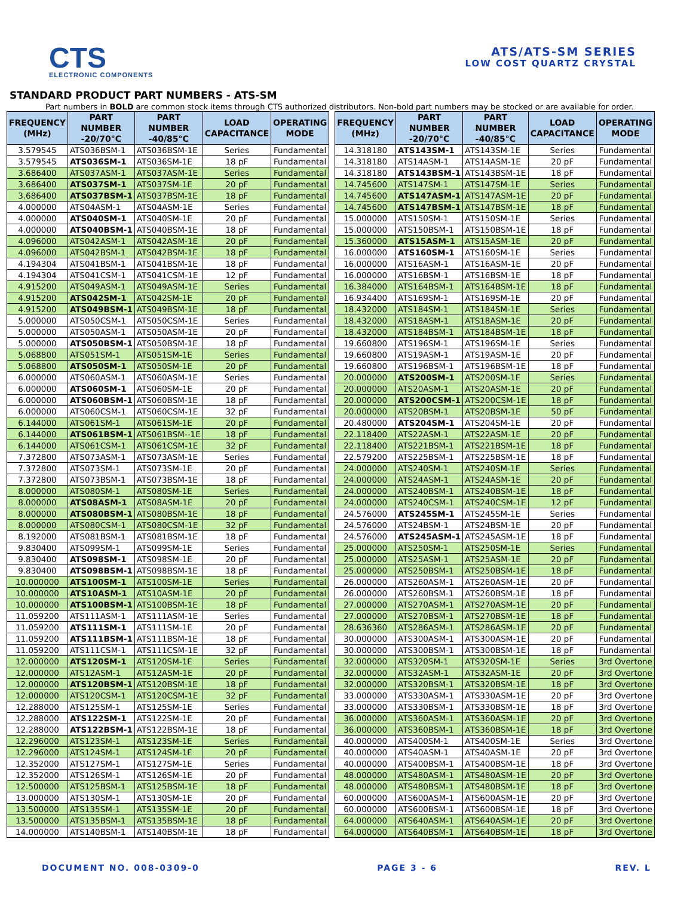CTS
ELECTRONIC COMPONENTS
ATS/ATS-SM SERIES
LOW COST QUARTZ CRYSTAL
STANDARD PRODUCT PART NUMBERS - ATS-SM
Part numbers in BOLD are common stock items through CTS authorized distributors. Non-bold part numbers may be stocked or are available for order.
| FREQUENCY (MHz) | PART NUMBER -20/70°C | PART NUMBER -40/85°C | LOAD CAPACITANCE | OPERATING MODE |
| --- | --- | --- | --- | --- |
| 3.579545 | ATS036BSM-1 | ATS036BSM-1E | Series | Fundamental |
| 3.579545 | ATS036SM-1 | ATS036SM-1E | 18 pF | Fundamental |
| 3.686400 | ATS037ASM-1 | ATS037ASM-1E | Series | Fundamental |
| 3.686400 | ATS037SM-1 | ATS037SM-1E | 20 pF | Fundamental |
| 3.686400 | ATS037BSM-1 | ATS037BSM-1E | 18 pF | Fundamental |
| 4.000000 | ATS04ASM-1 | ATS04ASM-1E | Series | Fundamental |
| 4.000000 | ATS040SM-1 | ATS040SM-1E | 20 pF | Fundamental |
| 4.000000 | ATS040BSM-1 | ATS040BSM-1E | 18 pF | Fundamental |
| 4.096000 | ATS042ASM-1 | ATS042ASM-1E | 20 pF | Fundamental |
| 4.096000 | ATS042BSM-1 | ATS042BSM-1E | 18 pF | Fundamental |
| 4.194304 | ATS041BSM-1 | ATS041BSM-1E | 18 pF | Fundamental |
| 4.194304 | ATS041CSM-1 | ATS041CSM-1E | 12 pF | Fundamental |
| 4.915200 | ATS049ASM-1 | ATS049ASM-1E | Series | Fundamental |
| 4.915200 | ATS042SM-1 | ATS042SM-1E | 20 pF | Fundamental |
| 4.915200 | ATS049BSM-1 | ATS049BSM-1E | 18 pF | Fundamental |
| 5.000000 | ATS050CSM-1 | ATS050CSM-1E | Series | Fundamental |
| 5.000000 | ATS050ASM-1 | ATS050ASM-1E | 20 pF | Fundamental |
| 5.000000 | ATS050BSM-1 | ATS050BSM-1E | 18 pF | Fundamental |
| 5.068800 | ATS051SM-1 | ATS051SM-1E | Series | Fundamental |
| 5.068800 | ATS050SM-1 | ATS050SM-1E | 20 pF | Fundamental |
| 6.000000 | ATS060ASM-1 | ATS060ASM-1E | Series | Fundamental |
| 6.000000 | ATS060SM-1 | ATS060SM-1E | 20 pF | Fundamental |
| 6.000000 | ATS060BSM-1 | ATS060BSM-1E | 18 pF | Fundamental |
| 6.000000 | ATS060CSM-1 | ATS060CSM-1E | 32 pF | Fundamental |
| 6.144000 | ATS061SM-1 | ATS061SM-1E | 20 pF | Fundamental |
| 6.144000 | ATS061BSM-1 | ATS061BSM--1E | 18 pF | Fundamental |
| 6.144000 | ATS061CSM-1 | ATS061CSM-1E | 32 pF | Fundamental |
| 7.372800 | ATS073ASM-1 | ATS073ASM-1E | Series | Fundamental |
| 7.372800 | ATS073SM-1 | ATS073SM-1E | 20 pF | Fundamental |
| 7.372800 | ATS073BSM-1 | ATS073BSM-1E | 18 pF | Fundamental |
| 8.000000 | ATS080SM-1 | ATS080SM-1E | Series | Fundamental |
| 8.000000 | ATS08ASM-1 | ATS08ASM-1E | 20 pF | Fundamental |
| 8.000000 | ATS080BSM-1 | ATS080BSM-1E | 18 pF | Fundamental |
| 8.000000 | ATS080CSM-1 | ATS080CSM-1E | 32 pF | Fundamental |
| 8.192000 | ATS081BSM-1 | ATS081BSM-1E | 18 pF | Fundamental |
| 9.830400 | ATS099SM-1 | ATS099SM-1E | Series | Fundamental |
| 9.830400 | ATS098SM-1 | ATS098SM-1E | 20 pF | Fundamental |
| 9.830400 | ATS098BSM-1 | ATS098BSM-1E | 18 pF | Fundamental |
| 10.000000 | ATS100SM-1 | ATS100SM-1E | Series | Fundamental |
| 10.000000 | ATS10ASM-1 | ATS10ASM-1E | 20 pF | Fundamental |
| 10.000000 | ATS100BSM-1 | ATS100BSM-1E | 18 pF | Fundamental |
| 11.059200 | ATS111ASM-1 | ATS111ASM-1E | Series | Fundamental |
| 11.059200 | ATS111SM-1 | ATS111SM-1E | 20 pF | Fundamental |
| 11.059200 | ATS111BSM-1 | ATS111BSM-1E | 18 pF | Fundamental |
| 11.059200 | ATS111CSM-1 | ATS111CSM-1E | 32 pF | Fundamental |
| 12.000000 | ATS120SM-1 | ATS120SM-1E | Series | Fundamental |
| 12.000000 | ATS12ASM-1 | ATS12ASM-1E | 20 pF | Fundamental |
| 12.000000 | ATS120BSM-1 | ATS120BSM-1E | 18 pF | Fundamental |
| 12.000000 | ATS120CSM-1 | ATS120CSM-1E | 32 pF | Fundamental |
| 12.288000 | ATS125SM-1 | ATS125SM-1E | Series | Fundamental |
| 12.288000 | ATS122SM-1 | ATS122SM-1E | 20 pF | Fundamental |
| 12.288000 | ATS122BSM-1 | ATS122BSM-1E | 18 pF | Fundamental |
| 12.296000 | ATS123SM-1 | ATS123SM-1E | Series | Fundamental |
| 12.296000 | ATS124SM-1 | ATS124SM-1E | 20 pF | Fundamental |
| 12.352000 | ATS127SM-1 | ATS127SM-1E | Series | Fundamental |
| 12.352000 | ATS126SM-1 | ATS126SM-1E | 20 pF | Fundamental |
| 12.500000 | ATS125BSM-1 | ATS125BSM-1E | 18 pF | Fundamental |
| 13.000000 | ATS130SM-1 | ATS130SM-1E | 20 pF | Fundamental |
| 13.500000 | ATS135SM-1 | ATS135SM-1E | 20 pF | Fundamental |
| 13.500000 | ATS135BSM-1 | ATS135BSM-1E | 18 pF | Fundamental |
| 14.000000 | ATS140BSM-1 | ATS140BSM-1E | 18 pF | Fundamental |
| FREQUENCY (MHz) | PART NUMBER -20/70°C | PART NUMBER -40/85°C | LOAD CAPACITANCE | OPERATING MODE |
| --- | --- | --- | --- | --- |
| 14.318180 | ATS143SM-1 | ATS143SM-1E | Series | Fundamental |
| 14.318180 | ATS14ASM-1 | ATS14ASM-1E | 20 pF | Fundamental |
| 14.318180 | ATS143BSM-1 | ATS143BSM-1E | 18 pF | Fundamental |
| 14.745600 | ATS147SM-1 | ATS147SM-1E | Series | Fundamental |
| 14.745600 | ATS147ASM-1 | ATS147ASM-1E | 20 pF | Fundamental |
| 14.745600 | ATS147BSM-1 | ATS147BSM-1E | 18 pF | Fundamental |
| 15.000000 | ATS150SM-1 | ATS150SM-1E | Series | Fundamental |
| 15.000000 | ATS150BSM-1 | ATS150BSM-1E | 18 pF | Fundamental |
| 15.360000 | ATS15ASM-1 | ATS15ASM-1E | 20 pF | Fundamental |
| 16.000000 | ATS160SM-1 | ATS160SM-1E | Series | Fundamental |
| 16.000000 | ATS16ASM-1 | ATS16ASM-1E | 20 pF | Fundamental |
| 16.000000 | ATS16BSM-1 | ATS16BSM-1E | 18 pF | Fundamental |
| 16.384000 | ATS164BSM-1 | ATS164BSM-1E | 18 pF | Fundamental |
| 16.934400 | ATS169SM-1 | ATS169SM-1E | 20 pF | Fundamental |
| 18.432000 | ATS184SM-1 | ATS184SM-1E | Series | Fundamental |
| 18.432000 | ATS18ASM-1 | ATS18ASM-1E | 20 pF | Fundamental |
| 18.432000 | ATS184BSM-1 | ATS184BSM-1E | 18 pF | Fundamental |
| 19.660800 | ATS196SM-1 | ATS196SM-1E | Series | Fundamental |
| 19.660800 | ATS19ASM-1 | ATS19ASM-1E | 20 pF | Fundamental |
| 19.660800 | ATS196BSM-1 | ATS196BSM-1E | 18 pF | Fundamental |
| 20.000000 | ATS200SM-1 | ATS200SM-1E | Series | Fundamental |
| 20.000000 | ATS20ASM-1 | ATS20ASM-1E | 20 pF | Fundamental |
| 20.000000 | ATS200CSM-1 | ATS200CSM-1E | 18 pF | Fundamental |
| 20.000000 | ATS20BSM-1 | ATS20BSM-1E | 50 pF | Fundamental |
| 20.480000 | ATS204SM-1 | ATS204SM-1E | 20 pF | Fundamental |
| 22.118400 | ATS22ASM-1 | ATS22ASM-1E | 20 pF | Fundamental |
| 22.118400 | ATS221BSM-1 | ATS221BSM-1E | 18 pF | Fundamental |
| 22.579200 | ATS225BSM-1 | ATS225BSM-1E | 18 pF | Fundamental |
| 24.000000 | ATS240SM-1 | ATS240SM-1E | Series | Fundamental |
| 24.000000 | ATS24ASM-1 | ATS24ASM-1E | 20 pF | Fundamental |
| 24.000000 | ATS240BSM-1 | ATS240BSM-1E | 18 pF | Fundamental |
| 24.000000 | ATS240CSM-1 | ATS240CSM-1E | 12 pF | Fundamental |
| 24.576000 | ATS245SM-1 | ATS245SM-1E | Series | Fundamental |
| 24.576000 | ATS24BSM-1 | ATS24BSM-1E | 20 pF | Fundamental |
| 24.576000 | ATS245ASM-1 | ATS245ASM-1E | 18 pF | Fundamental |
| 25.000000 | ATS250SM-1 | ATS250SM-1E | Series | Fundamental |
| 25.000000 | ATS25ASM-1 | ATS25ASM-1E | 20 pF | Fundamental |
| 25.000000 | ATS250BSM-1 | ATS250BSM-1E | 18 pF | Fundamental |
| 26.000000 | ATS260ASM-1 | ATS260ASM-1E | 20 pF | Fundamental |
| 26.000000 | ATS260BSM-1 | ATS260BSM-1E | 18 pF | Fundamental |
| 27.000000 | ATS270ASM-1 | ATS270ASM-1E | 20 pF | Fundamental |
| 27.000000 | ATS270BSM-1 | ATS270BSM-1E | 18 pF | Fundamental |
| 28.636360 | ATS286ASM-1 | ATS286ASM-1E | 20 pF | Fundamental |
| 30.000000 | ATS300ASM-1 | ATS300ASM-1E | 20 pF | Fundamental |
| 30.000000 | ATS300BSM-1 | ATS300BSM-1E | 18 pF | Fundamental |
| 32.000000 | ATS320SM-1 | ATS320SM-1E | Series | 3rd Overtone |
| 32.000000 | ATS32ASM-1 | ATS32ASM-1E | 20 pF | 3rd Overtone |
| 32.000000 | ATS320BSM-1 | ATS320BSM-1E | 18 pF | 3rd Overtone |
| 33.000000 | ATS330ASM-1 | ATS330ASM-1E | 20 pF | 3rd Overtone |
| 33.000000 | ATS330BSM-1 | ATS330BSM-1E | 18 pF | 3rd Overtone |
| 36.000000 | ATS360ASM-1 | ATS360ASM-1E | 20 pF | 3rd Overtone |
| 36.000000 | ATS360BSM-1 | ATS360BSM-1E | 18 pF | 3rd Overtone |
| 40.000000 | ATS400SM-1 | ATS400SM-1E | Series | 3rd Overtone |
| 40.000000 | ATS40ASM-1 | ATS40ASM-1E | 20 pF | 3rd Overtone |
| 40.000000 | ATS400BSM-1 | ATS400BSM-1E | 18 pF | 3rd Overtone |
| 48.000000 | ATS480ASM-1 | ATS480ASM-1E | 20 pF | 3rd Overtone |
| 48.000000 | ATS480BSM-1 | ATS480BSM-1E | 18 pF | 3rd Overtone |
| 60.000000 | ATS600ASM-1 | ATS600ASM-1E | 20 pF | 3rd Overtone |
| 60.000000 | ATS600BSM-1 | ATS600BSM-1E | 18 pF | 3rd Overtone |
| 64.000000 | ATS640ASM-1 | ATS640ASM-1E | 20 pF | 3rd Overtone |
| 64.000000 | ATS640BSM-1 | ATS640BSM-1E | 18 pF | 3rd Overtone |
DOCUMENT NO. 008-0309-0 PAGE 3 - 6 REV. L